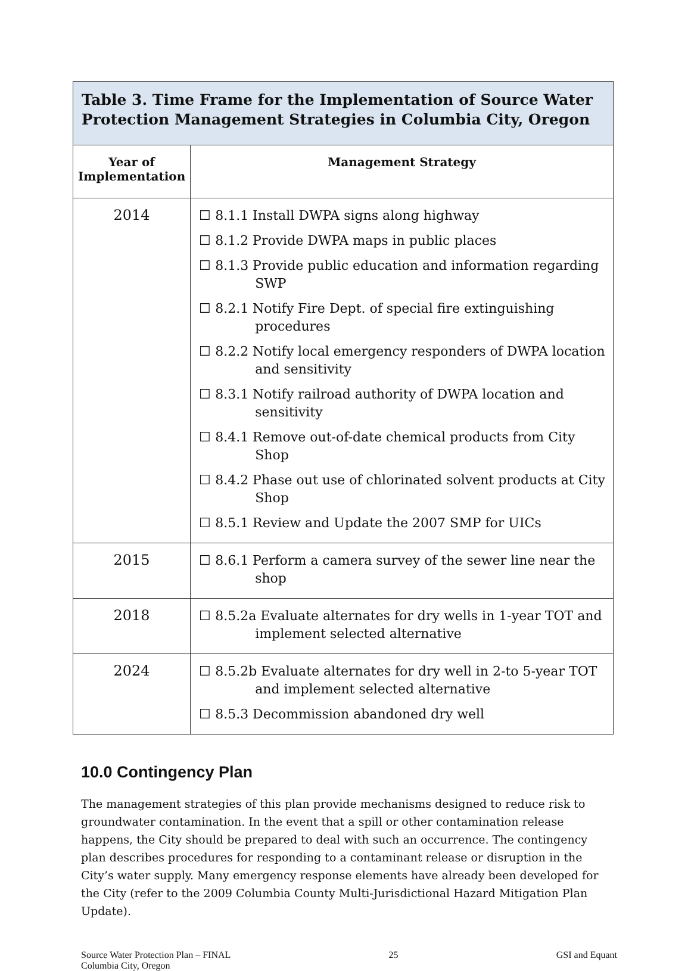| Table 3. Time Frame for the Implementation of Source Water Protection Management Strategies in Columbia City, Oregon | |
| --- | --- |
| Year of Implementation | Management Strategy |
| 2014 | ☐ 8.1.1 Install DWPA signs along highway ☐ 8.1.2 Provide DWPA maps in public places ☐ 8.1.3 Provide public education and information regarding SWP ☐ 8.2.1 Notify Fire Dept. of special fire extinguishing procedures ☐ 8.2.2 Notify local emergency responders of DWPA location and sensitivity ☐ 8.3.1 Notify railroad authority of DWPA location and sensitivity ☐ 8.4.1 Remove out-of-date chemical products from City Shop ☐ 8.4.2 Phase out use of chlorinated solvent products at City Shop ☐ 8.5.1 Review and Update the 2007 SMP for UICs |
| 2015 | ☐ 8.6.1 Perform a camera survey of the sewer line near the shop |
| 2018 | ☐ 8.5.2a Evaluate alternates for dry wells in 1-year TOT and implement selected alternative |
| 2024 | ☐ 8.5.2b Evaluate alternates for dry well in 2-to 5-year TOT and implement selected alternative ☐ 8.5.3 Decommission abandoned dry well |
10.0 Contingency Plan
The management strategies of this plan provide mechanisms designed to reduce risk to groundwater contamination. In the event that a spill or other contamination release happens, the City should be prepared to deal with such an occurrence. The contingency plan describes procedures for responding to a contaminant release or disruption in the City’s water supply. Many emergency response elements have already been developed for the City (refer to the 2009 Columbia County Multi-Jurisdictional Hazard Mitigation Plan Update).
Source Water Protection Plan – FINAL
Columbia City, Oregon
25 GSI and Equant